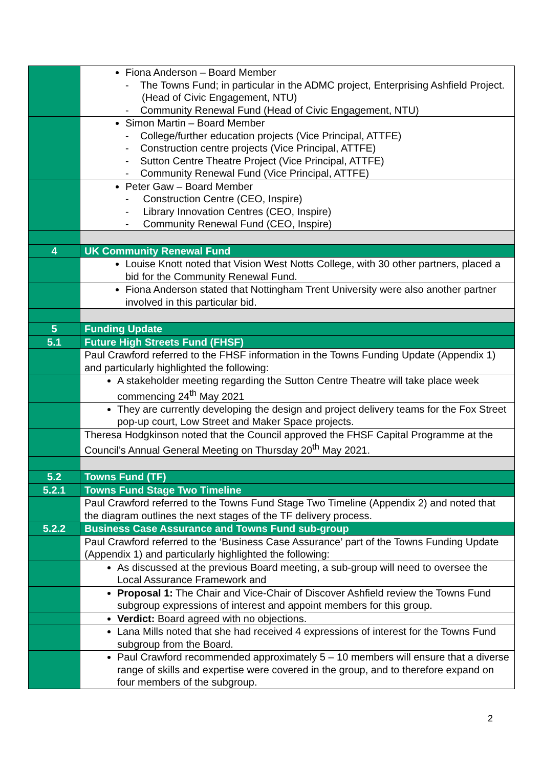| | Fiona Anderson – Board Member - The Towns Fund; in particular in the ADMC project, Enterprising Ashfield Project. (Head of Civic Engagement, NTU) - Community Renewal Fund (Head of Civic Engagement, NTU) |
| | Simon Martin – Board Member - College/further education projects (Vice Principal, ATTFE) - Construction centre projects (Vice Principal, ATTFE) - Sutton Centre Theatre Project (Vice Principal, ATTFE) - Community Renewal Fund (Vice Principal, ATTFE) |
| | Peter Gaw – Board Member - Construction Centre (CEO, Inspire) - Library Innovation Centres (CEO, Inspire) - Community Renewal Fund (CEO, Inspire) |
| 4 | UK Community Renewal Fund |
| | Louise Knott noted that Vision West Notts College, with 30 other partners, placed a bid for the Community Renewal Fund. |
| | Fiona Anderson stated that Nottingham Trent University were also another partner involved in this particular bid. |
| 5 | Funding Update |
| 5.1 | Future High Streets Fund (FHSF) |
| | Paul Crawford referred to the FHSF information in the Towns Funding Update (Appendix 1) and particularly highlighted the following: |
| | A stakeholder meeting regarding the Sutton Centre Theatre will take place week commencing 24<sup>th</sup> May 2021 |
| | They are currently developing the design and project delivery teams for the Fox Street pop-up court, Low Street and Maker Space projects. |
| | Theresa Hodgkinson noted that the Council approved the FHSF Capital Programme at the Council’s Annual General Meeting on Thursday 20<sup>th</sup> May 2021. |
| 5.2 | Towns Fund (TF) |
| 5.2.1 | Towns Fund Stage Two Timeline |
| | Paul Crawford referred to the Towns Fund Stage Two Timeline (Appendix 2) and noted that the diagram outlines the next stages of the TF delivery process. |
| 5.2.2 | Business Case Assurance and Towns Fund sub-group |
| | Paul Crawford referred to the ‘Business Case Assurance’ part of the Towns Funding Update (Appendix 1) and particularly highlighted the following: |
| | As discussed at the previous Board meeting, a sub-group will need to oversee the Local Assurance Framework and |
| | Proposal 1: The Chair and Vice-Chair of Discover Ashfield review the Towns Fund subgroup expressions of interest and appoint members for this group. |
| | Verdict: Board agreed with no objections. |
| | Lana Mills noted that she had received 4 expressions of interest for the Towns Fund subgroup from the Board. |
| | Paul Crawford recommended approximately 5 – 10 members will ensure that a diverse range of skills and expertise were covered in the group, and to therefore expand on four members of the subgroup. |
2